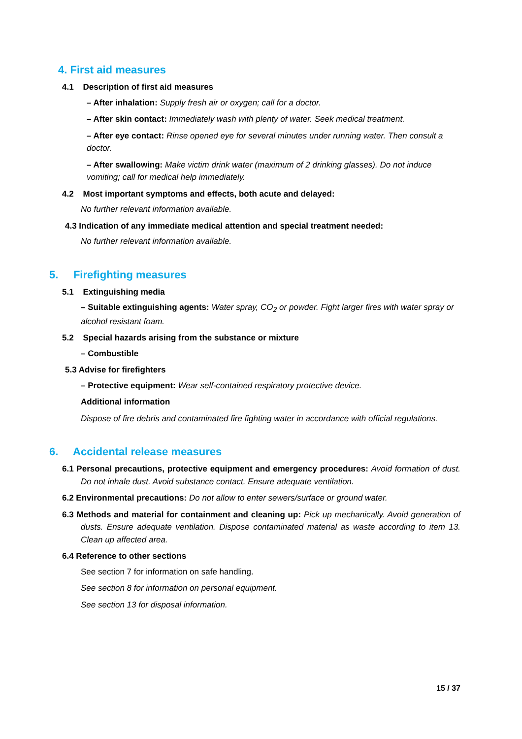4. First aid measures
4.1 Description of first aid measures
– After inhalation: Supply fresh air or oxygen; call for a doctor.
– After skin contact: Immediately wash with plenty of water. Seek medical treatment.
– After eye contact: Rinse opened eye for several minutes under running water. Then consult a doctor.
– After swallowing: Make victim drink water (maximum of 2 drinking glasses). Do not induce vomiting; call for medical help immediately.
4.2 Most important symptoms and effects, both acute and delayed:
No further relevant information available.
4.3 Indication of any immediate medical attention and special treatment needed:
No further relevant information available.
5. Firefighting measures
5.1 Extinguishing media
– Suitable extinguishing agents: Water spray, CO<sub>2</sub> or powder. Fight larger fires with water spray or alcohol resistant foam.
5.2 Special hazards arising from the substance or mixture
– Combustible
5.3 Advise for firefighters
– Protective equipment: Wear self-contained respiratory protective device.
Additional information
Dispose of fire debris and contaminated fire fighting water in accordance with official regulations.
6. Accidental release measures
6.1 Personal precautions, protective equipment and emergency procedures: Avoid formation of dust. Do not inhale dust. Avoid substance contact. Ensure adequate ventilation.
6.2 Environmental precautions: Do not allow to enter sewers/surface or ground water.
6.3 Methods and material for containment and cleaning up: Pick up mechanically. Avoid generation of dusts. Ensure adequate ventilation. Dispose contaminated material as waste according to item 13. Clean up affected area.
6.4 Reference to other sections
See section 7 for information on safe handling.
See section 8 for information on personal equipment.
See section 13 for disposal information.
15 / 37